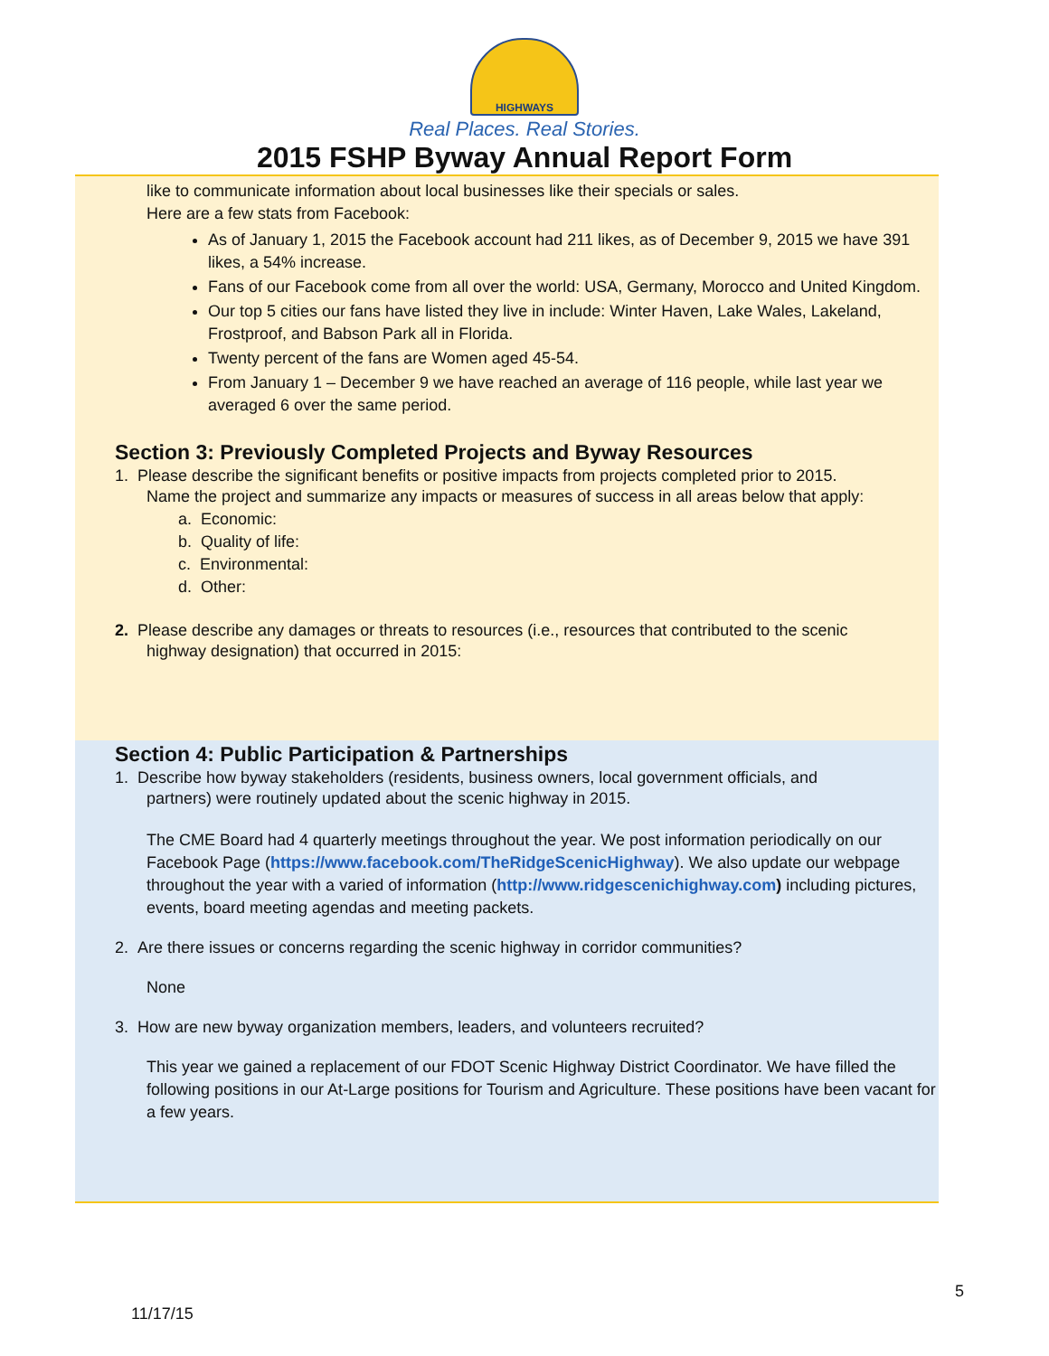HIGHWAYS
Real Places. Real Stories.
2015 FSHP Byway Annual Report Form
like to communicate information about local businesses like their specials or sales.
Here are a few stats from Facebook:
As of January 1, 2015 the Facebook account had 211 likes, as of December 9, 2015 we have 391 likes, a 54% increase.
Fans of our Facebook come from all over the world: USA, Germany, Morocco and United Kingdom.
Our top 5 cities our fans have listed they live in include: Winter Haven, Lake Wales, Lakeland, Frostproof, and Babson Park all in Florida.
Twenty percent of the fans are Women aged 45-54.
From January 1 – December 9 we have reached an average of 116 people, while last year we averaged 6 over the same period.
Section 3: Previously Completed Projects and Byway Resources
1. Please describe the significant benefits or positive impacts from projects completed prior to 2015.
Name the project and summarize any impacts or measures of success in all areas below that apply:
a. Economic:
b. Quality of life:
c. Environmental:
d. Other:
2. Please describe any damages or threats to resources (i.e., resources that contributed to the scenic
highway designation) that occurred in 2015:
Section 4: Public Participation & Partnerships
1. Describe how byway stakeholders (residents, business owners, local government officials, and
partners) were routinely updated about the scenic highway in 2015.
The CME Board had 4 quarterly meetings throughout the year. We post information periodically on our Facebook Page (https://www.facebook.com/TheRidgeScenicHighway). We also update our webpage throughout the year with a varied of information (http://www.ridgescenichighway.com) including pictures, events, board meeting agendas and meeting packets.
2. Are there issues or concerns regarding the scenic highway in corridor communities?
None
3. How are new byway organization members, leaders, and volunteers recruited?
This year we gained a replacement of our FDOT Scenic Highway District Coordinator. We have filled the following positions in our At-Large positions for Tourism and Agriculture. These positions have been vacant for a few years.
5
11/17/15